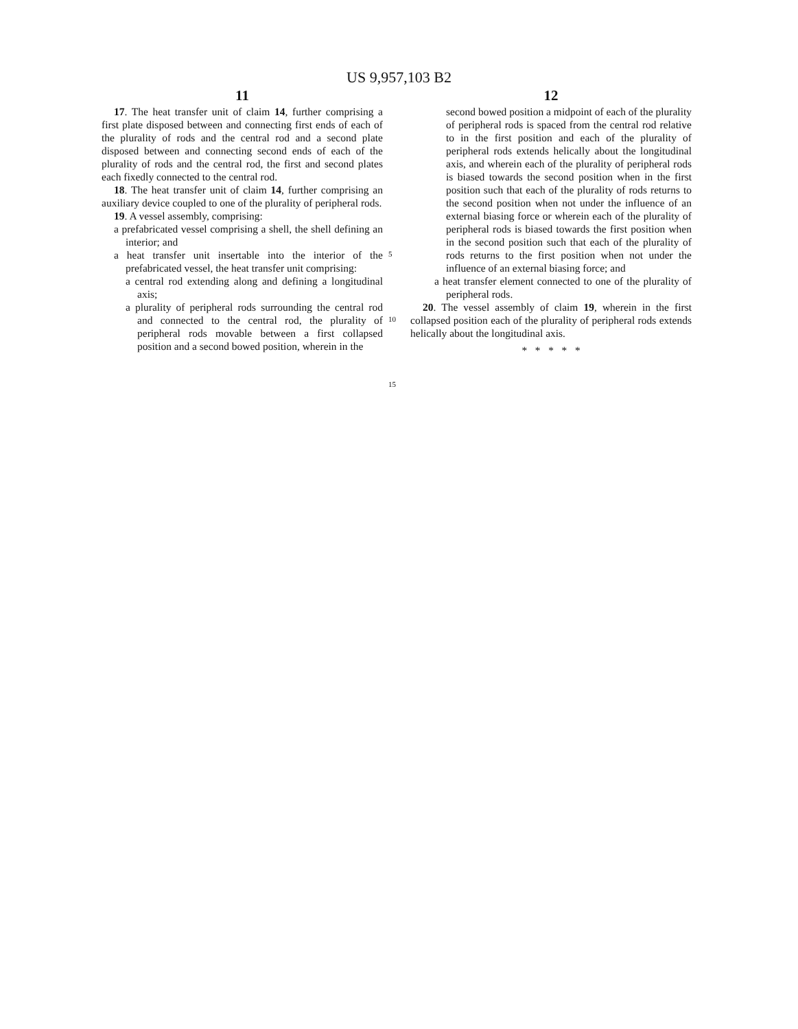US 9,957,103 B2
11
17. The heat transfer unit of claim 14, further comprising a first plate disposed between and connecting first ends of each of the plurality of rods and the central rod and a second plate disposed between and connecting second ends of each of the plurality of rods and the central rod, the first and second plates each fixedly connected to the central rod.
18. The heat transfer unit of claim 14, further comprising an auxiliary device coupled to one of the plurality of peripheral rods.
19. A vessel assembly, comprising:
a prefabricated vessel comprising a shell, the shell defining an interior; and
a heat transfer unit insertable into the interior of the prefabricated vessel, the heat transfer unit comprising:
a central rod extending along and defining a longitudinal axis;
a plurality of peripheral rods surrounding the central rod and connected to the central rod, the plurality of peripheral rods movable between a first collapsed position and a second bowed position, wherein in the
5
10
15
12
second bowed position a midpoint of each of the plurality of peripheral rods is spaced from the central rod relative to in the first position and each of the plurality of peripheral rods extends helically about the longitudinal axis, and wherein each of the plurality of peripheral rods is biased towards the second position when in the first position such that each of the plurality of rods returns to the second position when not under the influence of an external biasing force or wherein each of the plurality of peripheral rods is biased towards the first position when in the second position such that each of the plurality of rods returns to the first position when not under the influence of an external biasing force; and
a heat transfer element connected to one of the plurality of peripheral rods.
20. The vessel assembly of claim 19, wherein in the first collapsed position each of the plurality of peripheral rods extends helically about the longitudinal axis.
* * * * *